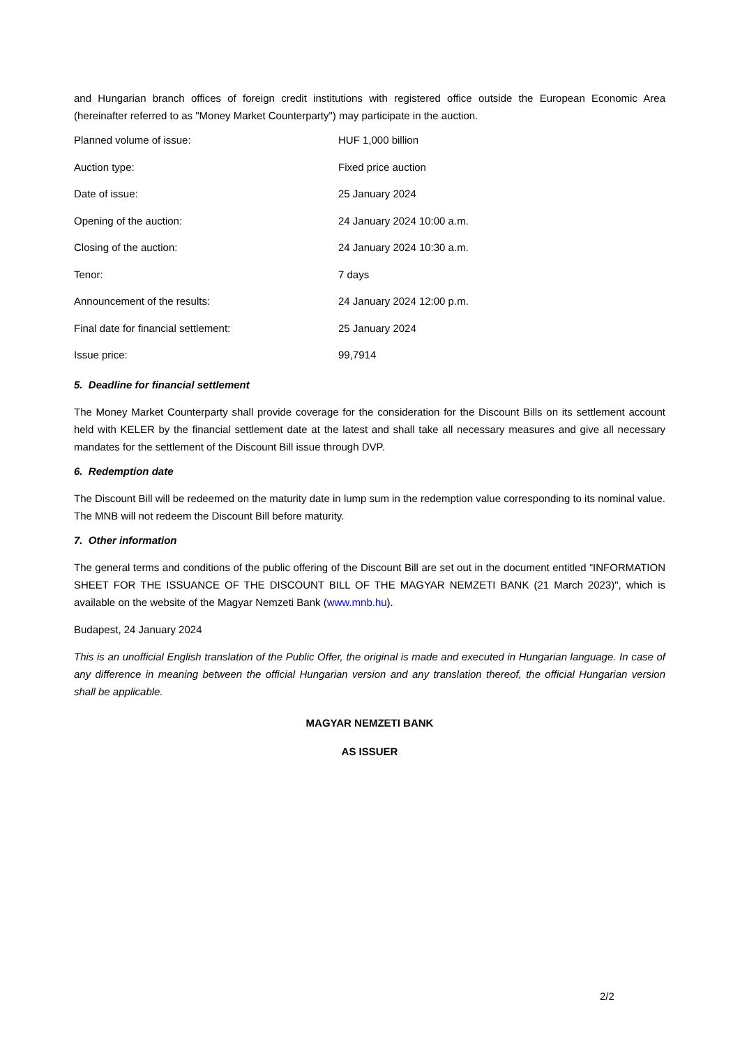and Hungarian branch offices of foreign credit institutions with registered office outside the European Economic Area (hereinafter referred to as "Money Market Counterparty") may participate in the auction.
| Planned volume of issue: | HUF 1,000 billion |
| Auction type: | Fixed price auction |
| Date of issue: | 25 January 2024 |
| Opening of the auction: | 24 January 2024 10:00 a.m. |
| Closing of the auction: | 24 January 2024 10:30 a.m. |
| Tenor: | 7 days |
| Announcement of the results: | 24 January 2024 12:00 p.m. |
| Final date for financial settlement: | 25 January 2024 |
| Issue price: | 99,7914 |
5. Deadline for financial settlement
The Money Market Counterparty shall provide coverage for the consideration for the Discount Bills on its settlement account held with KELER by the financial settlement date at the latest and shall take all necessary measures and give all necessary mandates for the settlement of the Discount Bill issue through DVP.
6. Redemption date
The Discount Bill will be redeemed on the maturity date in lump sum in the redemption value corresponding to its nominal value. The MNB will not redeem the Discount Bill before maturity.
7. Other information
The general terms and conditions of the public offering of the Discount Bill are set out in the document entitled “INFORMATION SHEET FOR THE ISSUANCE OF THE DISCOUNT BILL OF THE MAGYAR NEMZETI BANK (21 March 2023)", which is available on the website of the Magyar Nemzeti Bank (www.mnb.hu).
Budapest, 24 January 2024
This is an unofficial English translation of the Public Offer, the original is made and executed in Hungarian language. In case of any difference in meaning between the official Hungarian version and any translation thereof, the official Hungarian version shall be applicable.
MAGYAR NEMZETI BANK
AS ISSUER
2/2